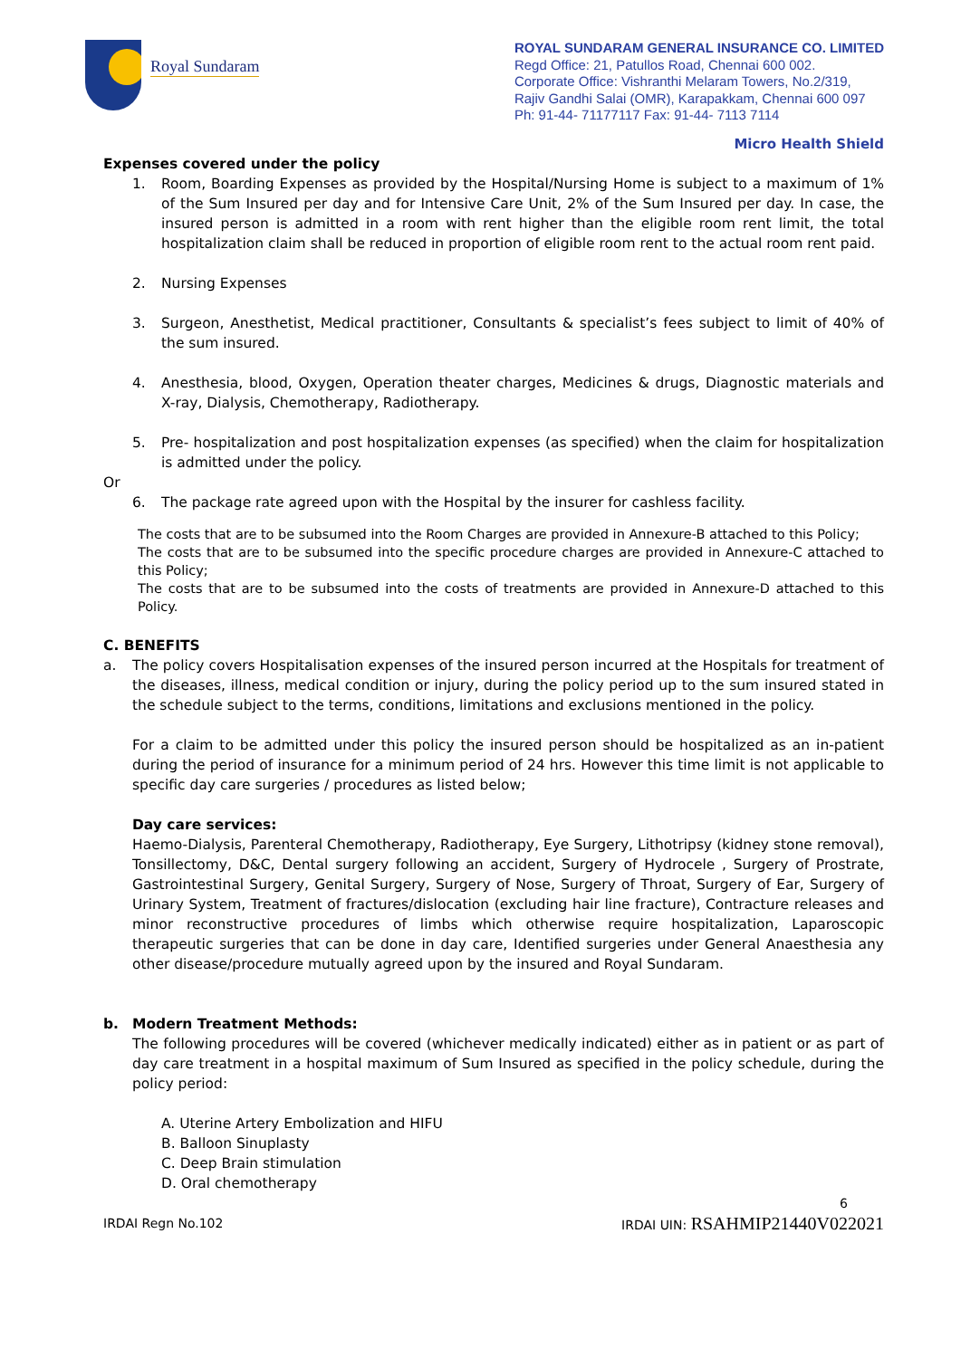Royal Sundaram
ROYAL SUNDARAM GENERAL INSURANCE CO. LIMITED
Regd Office: 21, Patullos Road, Chennai 600 002.
Corporate Office: Vishranthi Melaram Towers, No.2/319,
Rajiv Gandhi Salai (OMR), Karapakkam, Chennai 600 097
Ph: 91-44- 71177117 Fax: 91-44- 7113 7114
Micro Health Shield
Expenses covered under the policy
1. Room, Boarding Expenses as provided by the Hospital/Nursing Home is subject to a maximum of 1% of the Sum Insured per day and for Intensive Care Unit, 2% of the Sum Insured per day. In case, the insured person is admitted in a room with rent higher than the eligible room rent limit, the total hospitalization claim shall be reduced in proportion of eligible room rent to the actual room rent paid.
2. Nursing Expenses
3. Surgeon, Anesthetist, Medical practitioner, Consultants & specialist’s fees subject to limit of 40% of the sum insured.
4. Anesthesia, blood, Oxygen, Operation theater charges, Medicines & drugs, Diagnostic materials and X-ray, Dialysis, Chemotherapy, Radiotherapy.
5. Pre- hospitalization and post hospitalization expenses (as specified) when the claim for hospitalization is admitted under the policy.
Or
6. The package rate agreed upon with the Hospital by the insurer for cashless facility.
The costs that are to be subsumed into the Room Charges are provided in Annexure-B attached to this Policy;
The costs that are to be subsumed into the specific procedure charges are provided in Annexure-C attached to this Policy;
The costs that are to be subsumed into the costs of treatments are provided in Annexure-D attached to this Policy.
C. BENEFITS
a. The policy covers Hospitalisation expenses of the insured person incurred at the Hospitals for treatment of the diseases, illness, medical condition or injury, during the policy period up to the sum insured stated in the schedule subject to the terms, conditions, limitations and exclusions mentioned in the policy.
For a claim to be admitted under this policy the insured person should be hospitalized as an in-patient during the period of insurance for a minimum period of 24 hrs. However this time limit is not applicable to specific day care surgeries / procedures as listed below;
Day care services:
Haemo-Dialysis, Parenteral Chemotherapy, Radiotherapy, Eye Surgery, Lithotripsy (kidney stone removal), Tonsillectomy, D&C, Dental surgery following an accident, Surgery of Hydrocele , Surgery of Prostrate, Gastrointestinal Surgery, Genital Surgery, Surgery of Nose, Surgery of Throat, Surgery of Ear, Surgery of Urinary System, Treatment of fractures/dislocation (excluding hair line fracture), Contracture releases and minor reconstructive procedures of limbs which otherwise require hospitalization, Laparoscopic therapeutic surgeries that can be done in day care, Identified surgeries under General Anaesthesia any other disease/procedure mutually agreed upon by the insured and Royal Sundaram.
b. Modern Treatment Methods:
The following procedures will be covered (whichever medically indicated) either as in patient or as part of day care treatment in a hospital maximum of Sum Insured as specified in the policy schedule, during the policy period:
A. Uterine Artery Embolization and HIFU
B. Balloon Sinuplasty
C. Deep Brain stimulation
D. Oral chemotherapy
6
IRDAI Regn No.102 IRDAI UIN: RSAHMIP21440V022021